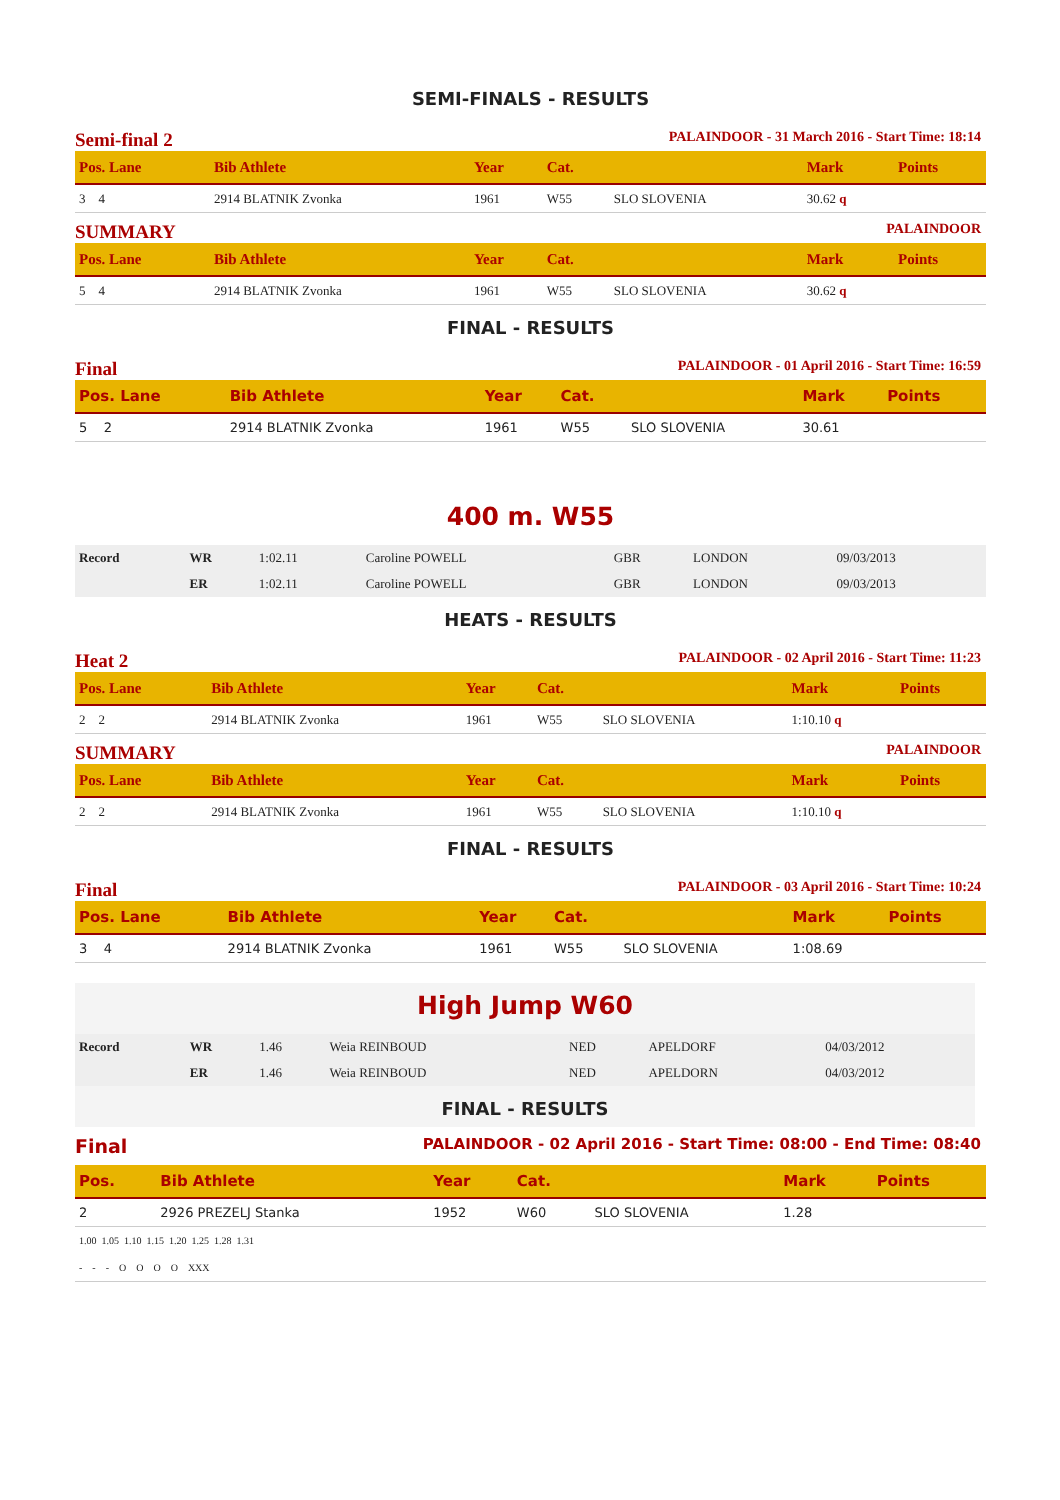SEMI-FINALS - RESULTS
Semi-final 2 PALAINDOOR - 31 March 2016 - Start Time: 18:14
| Pos. Lane | Bib Athlete | Year | Cat. | | Mark | Points |
| --- | --- | --- | --- | --- | --- | --- |
| 3 4 | 2914 BLATNIK Zvonka | 1961 | W55 | SLO SLOVENIA | 30.62 q | |
SUMMARY PALAINDOOR
| Pos. Lane | Bib Athlete | Year | Cat. | | Mark | Points |
| --- | --- | --- | --- | --- | --- | --- |
| 5 4 | 2914 BLATNIK Zvonka | 1961 | W55 | SLO SLOVENIA | 30.62 q | |
FINAL - RESULTS
Final PALAINDOOR - 01 April 2016 - Start Time: 16:59
| Pos. Lane | Bib Athlete | Year | Cat. | | Mark | Points |
| --- | --- | --- | --- | --- | --- | --- |
| 5 2 | 2914 BLATNIK Zvonka | 1961 | W55 | SLO SLOVENIA | 30.61 | |
400 m. W55
| Record | WR | 1:02.11 | Caroline POWELL | GBR | LONDON | 09/03/2013 |
| | ER | 1:02.11 | Caroline POWELL | GBR | LONDON | 09/03/2013 |
HEATS - RESULTS
Heat 2 PALAINDOOR - 02 April 2016 - Start Time: 11:23
| Pos. Lane | Bib Athlete | Year | Cat. | | Mark | Points |
| --- | --- | --- | --- | --- | --- | --- |
| 2 2 | 2914 BLATNIK Zvonka | 1961 | W55 | SLO SLOVENIA | 1:10.10 q | |
SUMMARY PALAINDOOR
| Pos. Lane | Bib Athlete | Year | Cat. | | Mark | Points |
| --- | --- | --- | --- | --- | --- | --- |
| 2 2 | 2914 BLATNIK Zvonka | 1961 | W55 | SLO SLOVENIA | 1:10.10 q | |
FINAL - RESULTS
Final PALAINDOOR - 03 April 2016 - Start Time: 10:24
| Pos. Lane | Bib Athlete | Year | Cat. | | Mark | Points |
| --- | --- | --- | --- | --- | --- | --- |
| 3 4 | 2914 BLATNIK Zvonka | 1961 | W55 | SLO SLOVENIA | 1:08.69 | |
High Jump W60
| Record | WR | 1.46 | Weia REINBOUD | NED | APELDORF | 04/03/2012 |
| | ER | 1.46 | Weia REINBOUD | NED | APELDORN | 04/03/2012 |
FINAL - RESULTS
Final PALAINDOOR - 02 April 2016 - Start Time: 08:00 - End Time: 08:40
| Pos. | Bib Athlete | Year | Cat. | | Mark | Points |
| --- | --- | --- | --- | --- | --- | --- |
| 2 | 2926 PREZELJ Stanka | 1952 | W60 | SLO SLOVENIA | 1.28 | |
| 1.00 1.05 1.10 1.15 1.20 1.25 1.28 1.31 | | | | | | |
| - - - O O O O XXX | | | | | | |